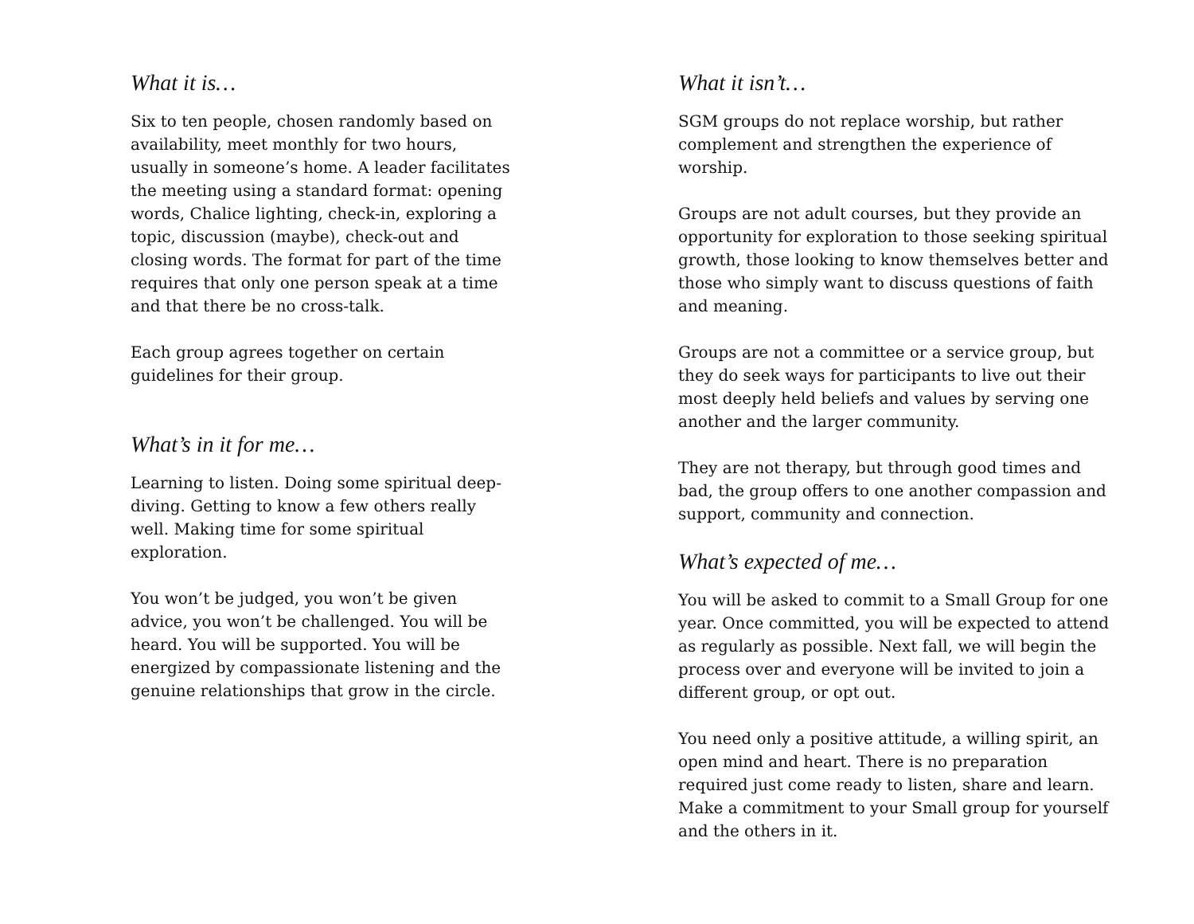What it is…
Six to ten people, chosen randomly based on availability, meet monthly for two hours, usually in someone’s home. A leader facilitates the meeting using a standard format: opening words, Chalice lighting, check-in, exploring a topic, discussion (maybe), check-out and closing words. The format for part of the time requires that only one person speak at a time and that there be no cross-talk.
Each group agrees together on certain guidelines for their group.
What’s in it for me…
Learning to listen. Doing some spiritual deep-diving. Getting to know a few others really well. Making time for some spiritual exploration.
You won’t be judged, you won’t be given advice, you won’t be challenged. You will be heard. You will be supported. You will be energized by compassionate listening and the genuine relationships that grow in the circle.
What it isn’t…
SGM groups do not replace worship, but rather complement and strengthen the experience of worship.
Groups are not adult courses, but they provide an opportunity for exploration to those seeking spiritual growth, those looking to know themselves better and those who simply want to discuss questions of faith and meaning.
Groups are not a committee or a service group, but they do seek ways for participants to live out their most deeply held beliefs and values by serving one another and the larger community.
They are not therapy, but through good times and bad, the group offers to one another compassion and support, community and connection.
What’s expected of me…
You will be asked to commit to a Small Group for one year. Once committed, you will be expected to attend as regularly as possible. Next fall, we will begin the process over and everyone will be invited to join a different group, or opt out.
You need only a positive attitude, a willing spirit, an open mind and heart. There is no preparation required just come ready to listen, share and learn. Make a commitment to your Small group for yourself and the others in it.